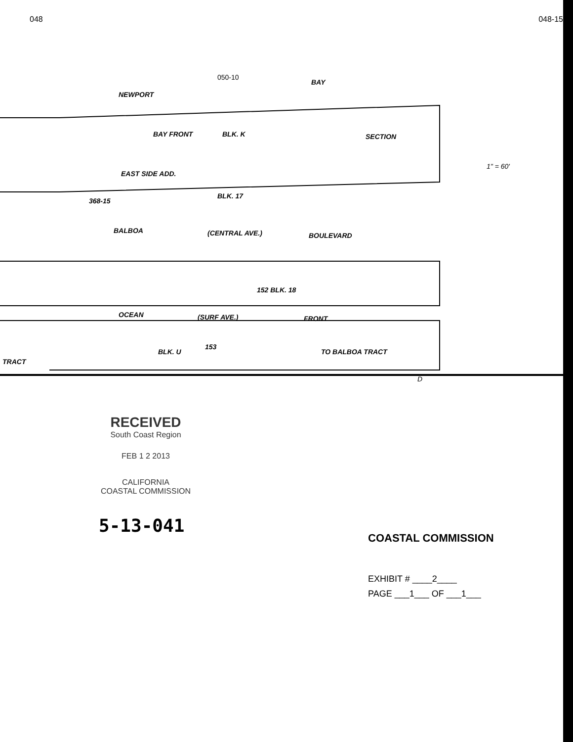048 048-15
050-10
BAY
NEWPORT
BAY FRONT BLK. K SECTION
EAST SIDE ADD.
368-15
BLK. 17
BALBOA (CENTRAL AVE.) BOULEVARD
152 BLK. 18
OCEAN (SURF AVE.) FRONT
153
BLK. U TO BALBOA TRACT
TRACT
1" = 60'
D
RECEIVED
South Coast Region
FEB 1 2 2013
CALIFORNIA
COASTAL COMMISSION
5-13-041
COASTAL COMMISSION
EXHIBIT # ____2____
PAGE ___1___ OF ___1___